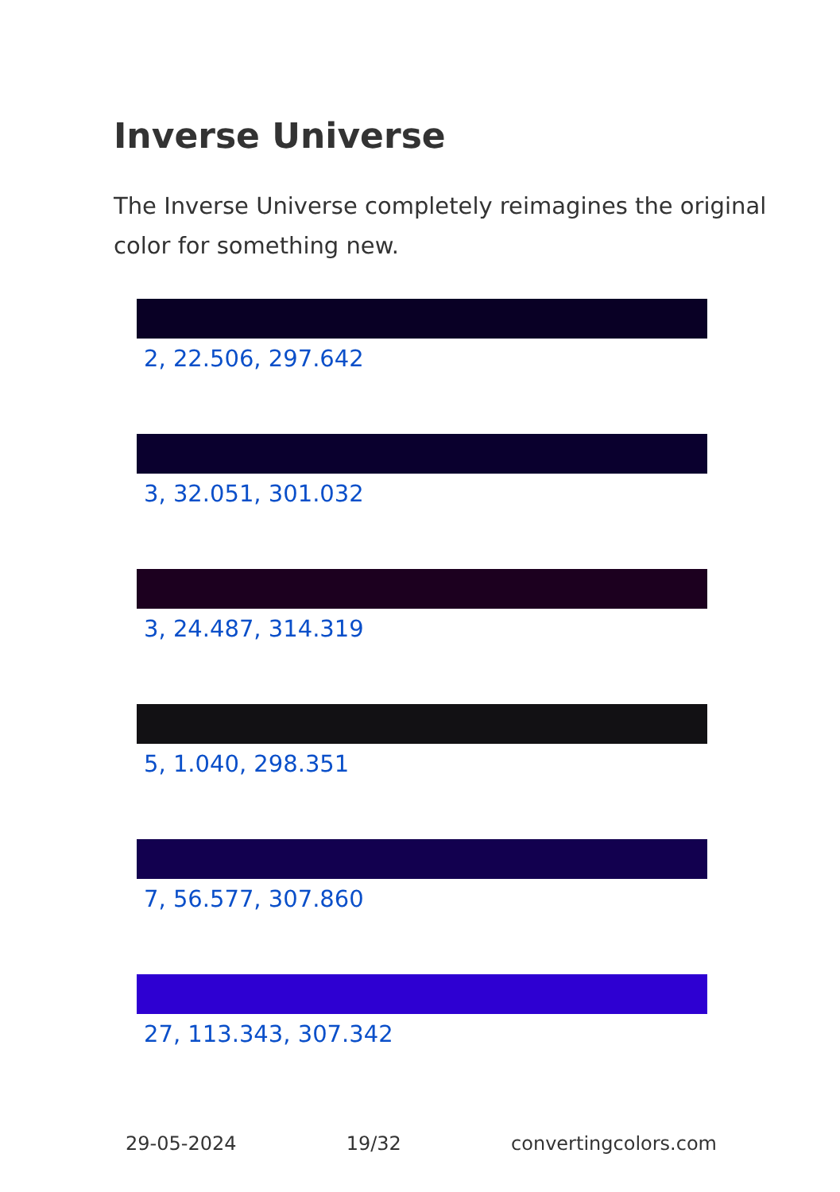Inverse Universe
The Inverse Universe completely reimagines the original color for something new.
2, 22.506, 297.642
3, 32.051, 301.032
3, 24.487, 314.319
5, 1.040, 298.351
7, 56.577, 307.860
27, 113.343, 307.342
29-05-2024 19/32 convertingcolors.com